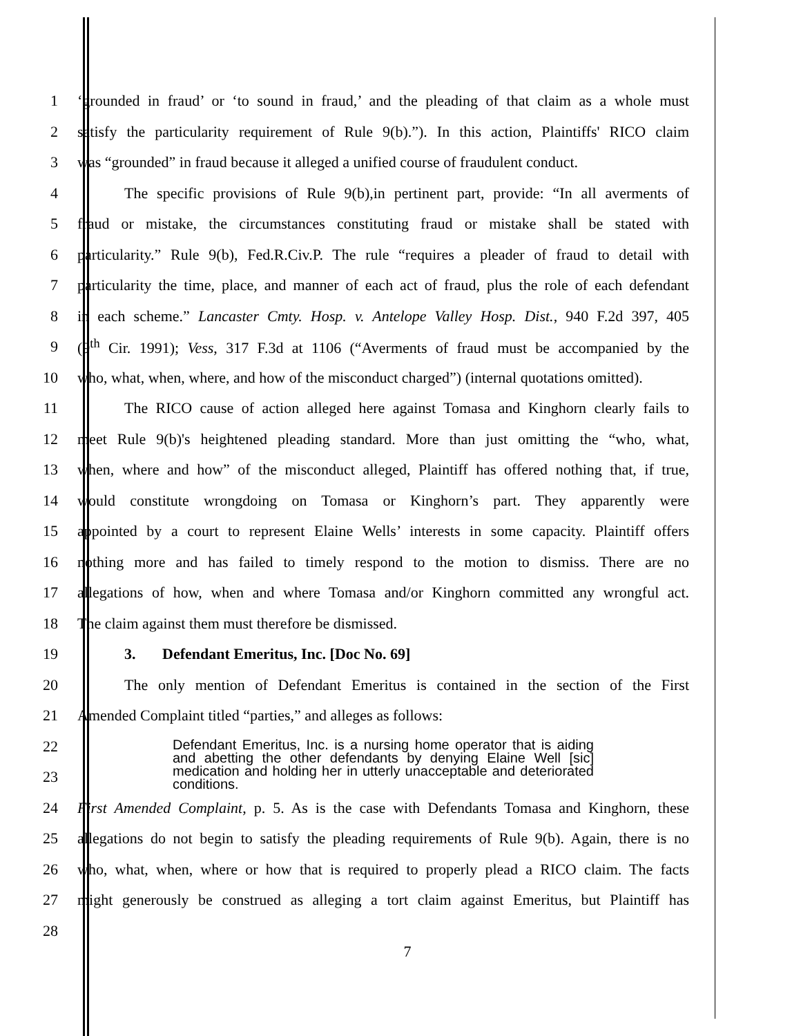1 ‘grounded in fraud’ or ‘to sound in fraud,’ and the pleading of that claim as a whole must
2 satisfy the particularity requirement of Rule 9(b).”). In this action, Plaintiffs' RICO claim
3 was “grounded” in fraud because it alleged a unified course of fraudulent conduct.
4 The specific provisions of Rule 9(b),in pertinent part, provide: “In all averments of
5 fraud or mistake, the circumstances constituting fraud or mistake shall be stated with
6 particularity.” Rule 9(b), Fed.R.Civ.P. The rule “requires a pleader of fraud to detail with
7 particularity the time, place, and manner of each act of fraud, plus the role of each defendant
8 in each scheme.” Lancaster Cmty. Hosp. v. Antelope Valley Hosp. Dist., 940 F.2d 397, 405
9 (9<sup>th</sup> Cir. 1991); Vess, 317 F.3d at 1106 (“Averments of fraud must be accompanied by the
10 who, what, when, where, and how of the misconduct charged”) (internal quotations omitted).
11 The RICO cause of action alleged here against Tomasa and Kinghorn clearly fails to
12 meet Rule 9(b)'s heightened pleading standard. More than just omitting the “who, what,
13 when, where and how” of the misconduct alleged, Plaintiff has offered nothing that, if true,
14 would constitute wrongdoing on Tomasa or Kinghorn’s part. They apparently were
15 appointed by a court to represent Elaine Wells’ interests in some capacity. Plaintiff offers
16 nothing more and has failed to timely respond to the motion to dismiss. There are no
17 allegations of how, when and where Tomasa and/or Kinghorn committed any wrongful act.
18 The claim against them must therefore be dismissed.
19 3. Defendant Emeritus, Inc. [Doc No. 69]
20 The only mention of Defendant Emeritus is contained in the section of the First
21 Amended Complaint titled “parties,” and alleges as follows:
22
23
Defendant Emeritus, Inc. is a nursing home operator that is aiding and abetting the other defendants by denying Elaine Well [sic] medication and holding her in utterly unacceptable and deteriorated conditions.
24 First Amended Complaint, p. 5. As is the case with Defendants Tomasa and Kinghorn, these
25 allegations do not begin to satisfy the pleading requirements of Rule 9(b). Again, there is no
26 who, what, when, where or how that is required to properly plead a RICO claim. The facts
27 might generously be construed as alleging a tort claim against Emeritus, but Plaintiff has
28
7